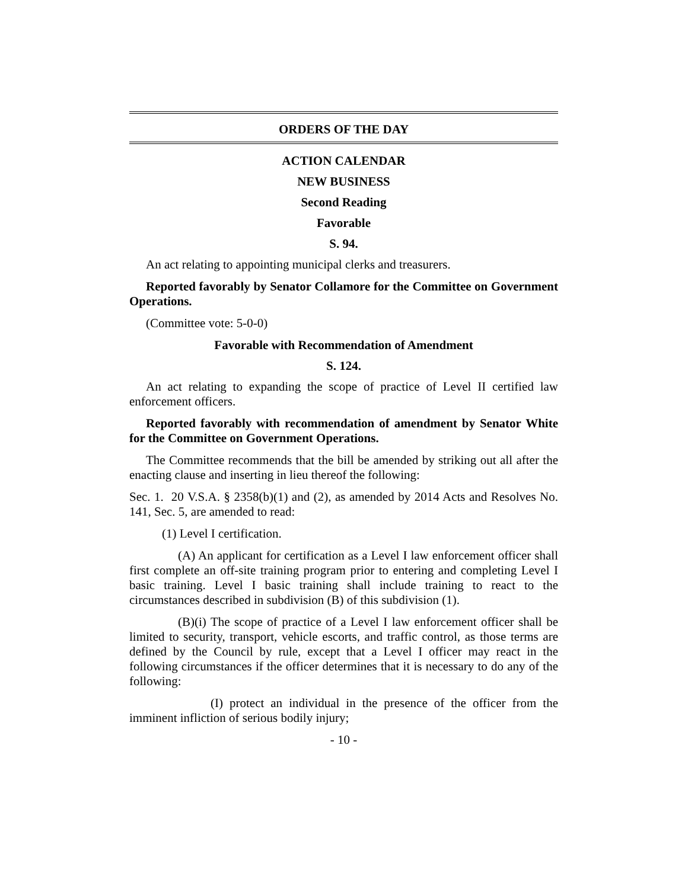ORDERS OF THE DAY
ACTION CALENDAR
NEW BUSINESS
Second Reading
Favorable
S. 94.
An act relating to appointing municipal clerks and treasurers.
Reported favorably by Senator Collamore for the Committee on Government Operations.
(Committee vote: 5-0-0)
Favorable with Recommendation of Amendment
S. 124.
An act relating to expanding the scope of practice of Level II certified law enforcement officers.
Reported favorably with recommendation of amendment by Senator White for the Committee on Government Operations.
The Committee recommends that the bill be amended by striking out all after the enacting clause and inserting in lieu thereof the following:
Sec. 1. 20 V.S.A. § 2358(b)(1) and (2), as amended by 2014 Acts and Resolves No. 141, Sec. 5, are amended to read:
(1) Level I certification.
(A) An applicant for certification as a Level I law enforcement officer shall first complete an off-site training program prior to entering and completing Level I basic training. Level I basic training shall include training to react to the circumstances described in subdivision (B) of this subdivision (1).
(B)(i) The scope of practice of a Level I law enforcement officer shall be limited to security, transport, vehicle escorts, and traffic control, as those terms are defined by the Council by rule, except that a Level I officer may react in the following circumstances if the officer determines that it is necessary to do any of the following:
(I) protect an individual in the presence of the officer from the imminent infliction of serious bodily injury;
- 10 -